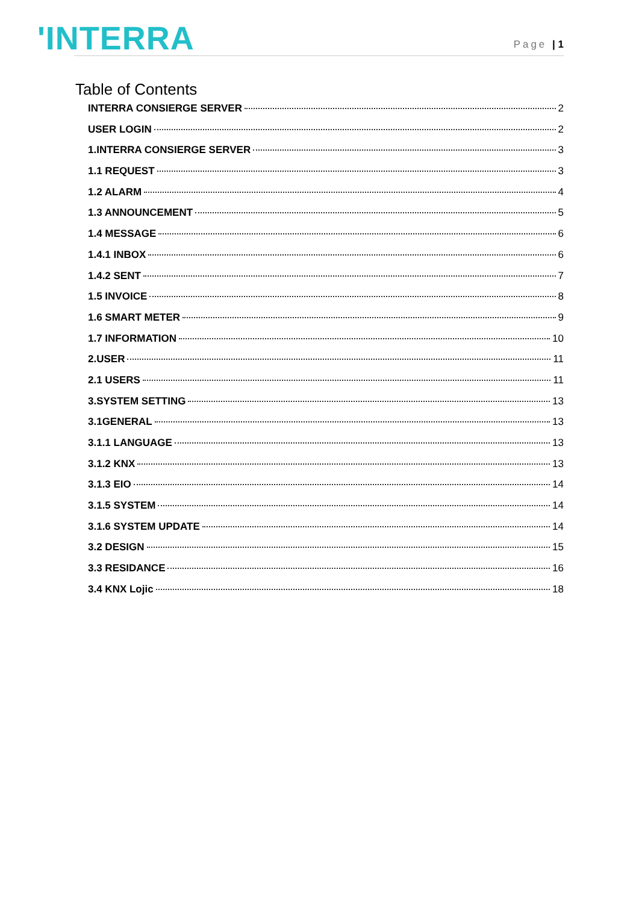'INTERRA
Page | 1
Table of Contents
INTERRA CONSIERGE SERVER 2
USER LOGIN 2
1.INTERRA CONSIERGE SERVER 3
1.1 REQUEST 3
1.2 ALARM 4
1.3 ANNOUNCEMENT 5
1.4 MESSAGE 6
1.4.1 INBOX 6
1.4.2 SENT 7
1.5 INVOICE 8
1.6 SMART METER 9
1.7 INFORMATION 10
2.USER 11
2.1 USERS 11
3.SYSTEM SETTING 13
3.1GENERAL 13
3.1.1 LANGUAGE 13
3.1.2 KNX 13
3.1.3 EIO 14
3.1.5 SYSTEM 14
3.1.6 SYSTEM UPDATE 14
3.2 DESIGN 15
3.3 RESIDANCE 16
3.4 KNX Lojic 18